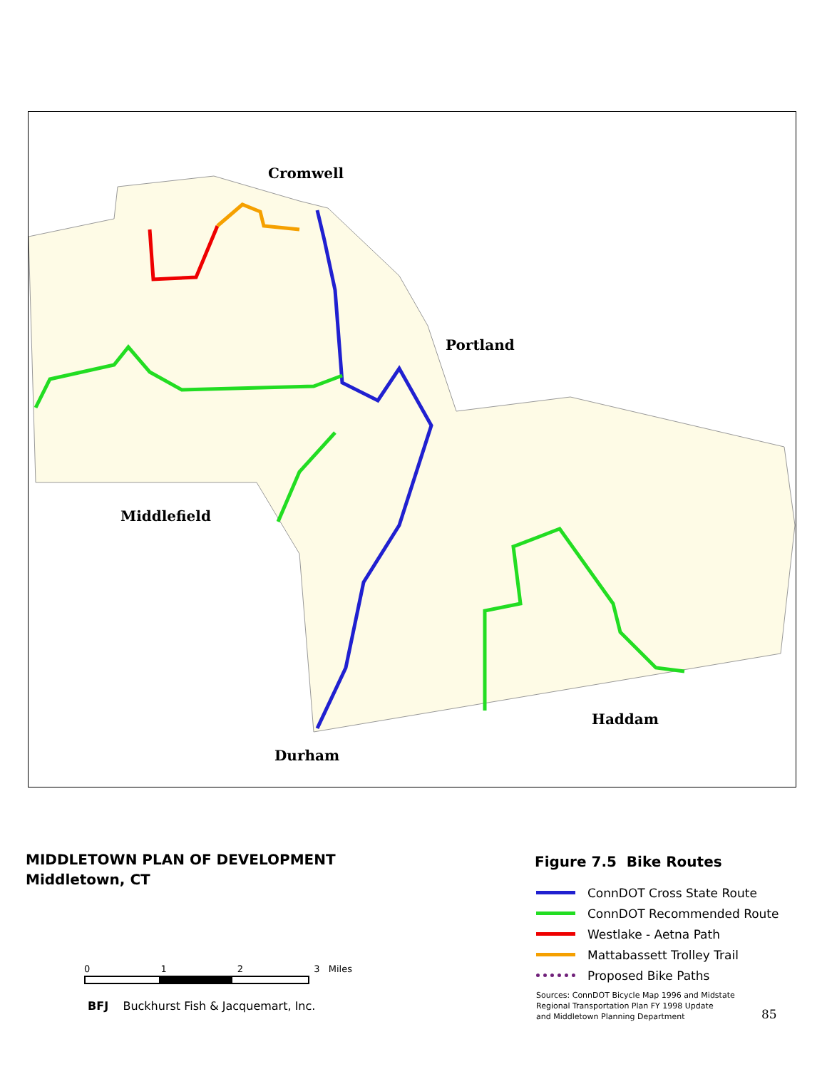Cromwell
Portland
Middlefield
Haddam
Durham
MIDDLETOWN PLAN OF DEVELOPMENT
Middletown, CT
Figure 7.5 Bike Routes
ConnDOT Cross State Route
ConnDOT Recommended Route
Westlake - Aetna Path
Mattabassett Trolley Trail
Proposed Bike Paths
Sources: ConnDOT Bicycle Map 1996 and Midstate
Regional Transportation Plan FY 1998 Update
and Middletown Planning Department
85
0 1 2 3 Miles
BFJ Buckhurst Fish & Jacquemart, Inc.